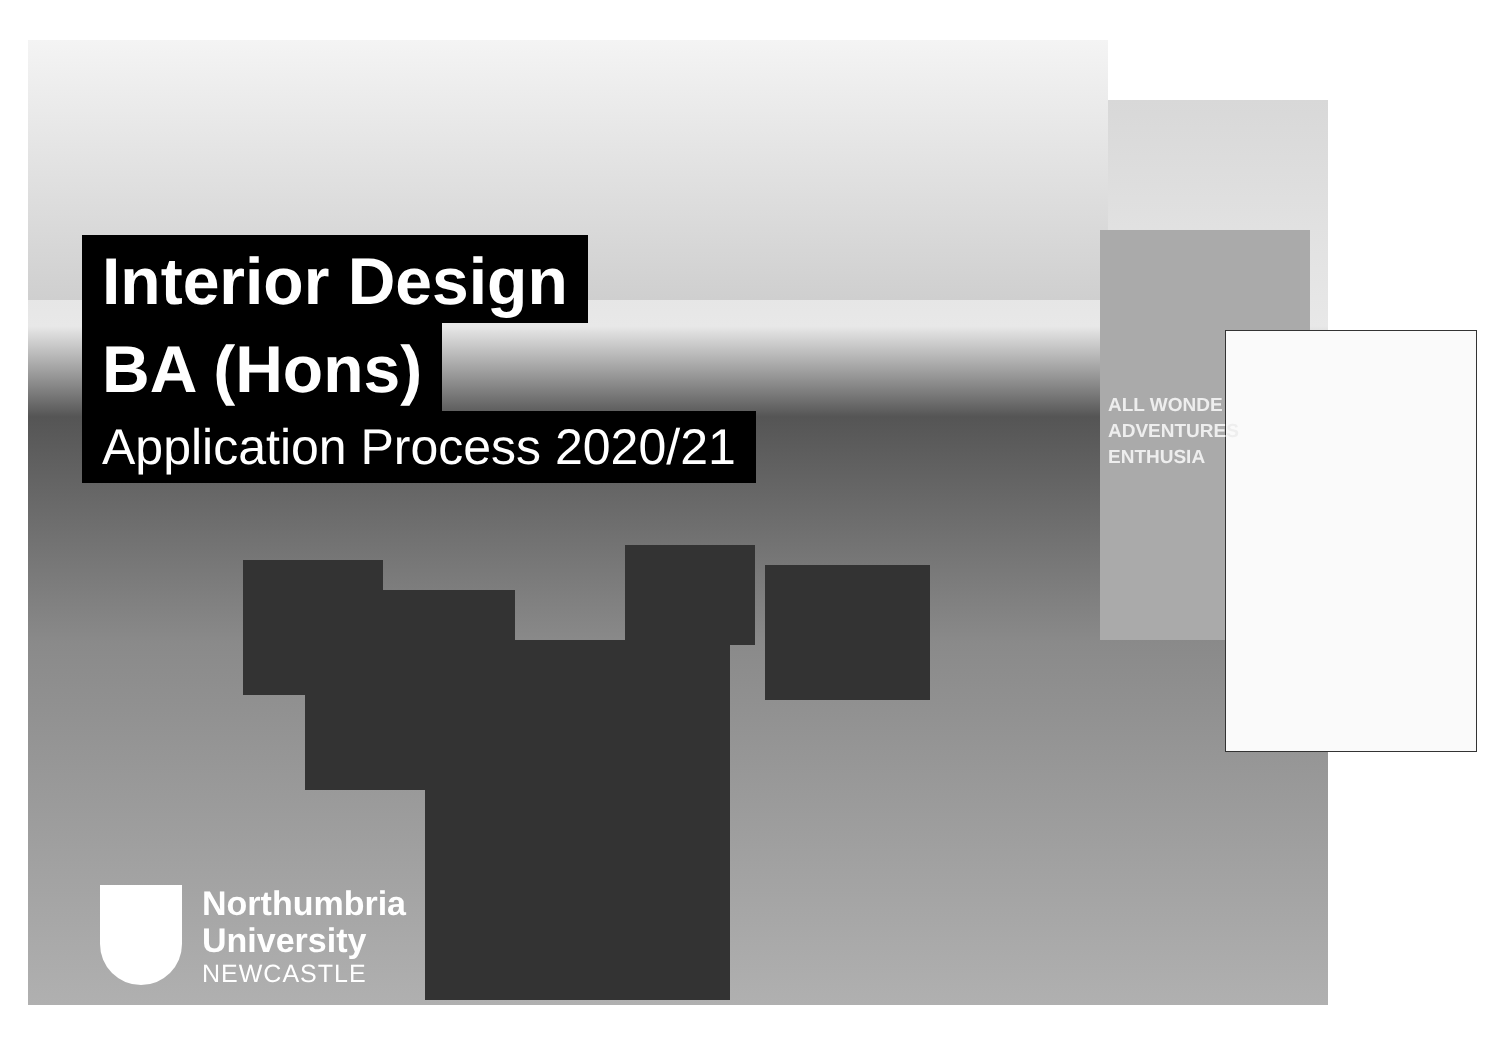ALL WONDE
ADVENTURES
ENTHUSIA
Interior Design
BA (Hons)
Application Process 2020/21
Northumbria
University
NEWCASTLE